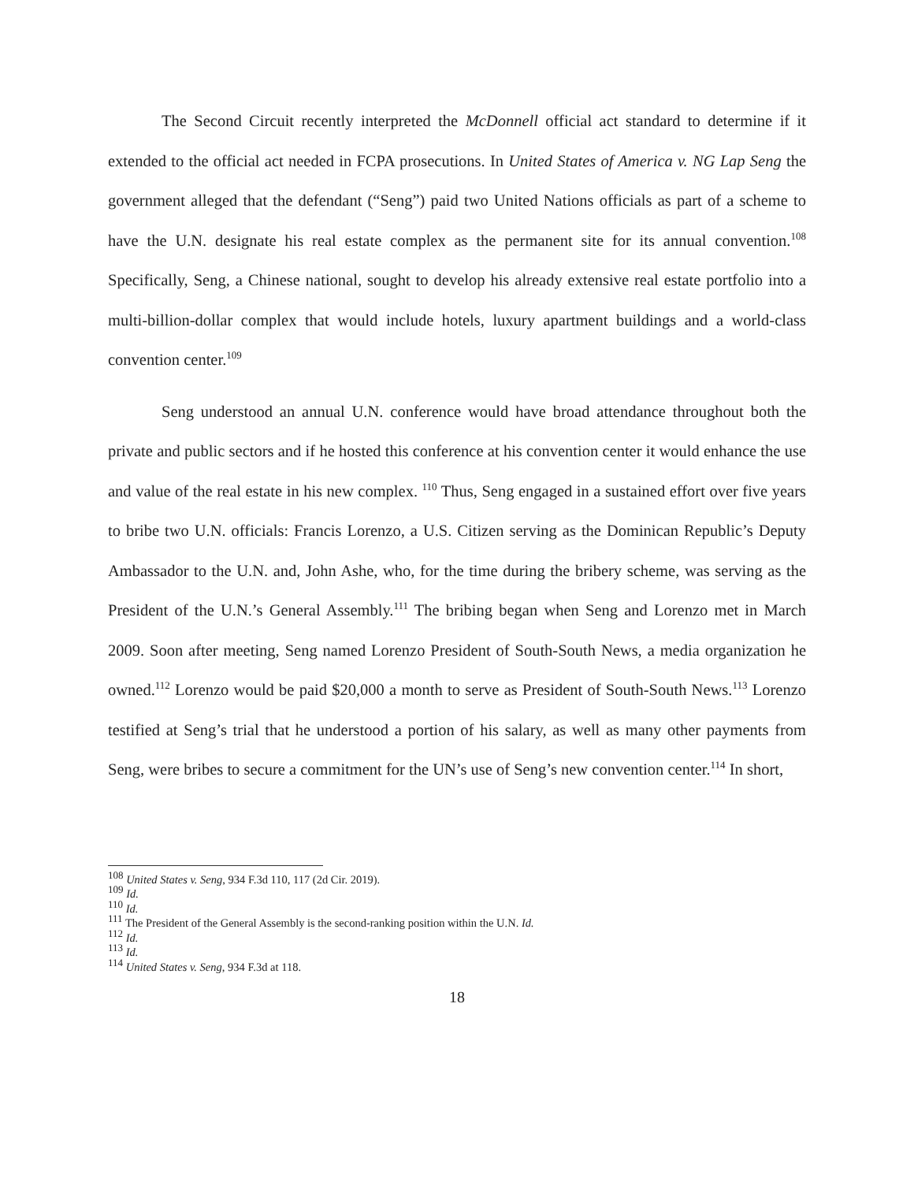The Second Circuit recently interpreted the McDonnell official act standard to determine if it extended to the official act needed in FCPA prosecutions. In United States of America v. NG Lap Seng the government alleged that the defendant (“Seng”) paid two United Nations officials as part of a scheme to have the U.N. designate his real estate complex as the permanent site for its annual convention.<sup>108</sup> Specifically, Seng, a Chinese national, sought to develop his already extensive real estate portfolio into a multi-billion-dollar complex that would include hotels, luxury apartment buildings and a world-class convention center.<sup>109</sup>
Seng understood an annual U.N. conference would have broad attendance throughout both the private and public sectors and if he hosted this conference at his convention center it would enhance the use and value of the real estate in his new complex. <sup>110</sup> Thus, Seng engaged in a sustained effort over five years to bribe two U.N. officials: Francis Lorenzo, a U.S. Citizen serving as the Dominican Republic’s Deputy Ambassador to the U.N. and, John Ashe, who, for the time during the bribery scheme, was serving as the President of the U.N.’s General Assembly.<sup>111</sup> The bribing began when Seng and Lorenzo met in March 2009. Soon after meeting, Seng named Lorenzo President of South-South News, a media organization he owned.<sup>112</sup> Lorenzo would be paid $20,000 a month to serve as President of South-South News.<sup>113</sup> Lorenzo testified at Seng’s trial that he understood a portion of his salary, as well as many other payments from Seng, were bribes to secure a commitment for the UN’s use of Seng’s new convention center.<sup>114</sup> In short,
<sup>108</sup> United States v. Seng, 934 F.3d 110, 117 (2d Cir. 2019).
<sup>109</sup> Id.
<sup>110</sup> Id.
<sup>111</sup> The President of the General Assembly is the second-ranking position within the U.N. Id.
<sup>112</sup> Id.
<sup>113</sup> Id.
<sup>114</sup> United States v. Seng, 934 F.3d at 118.
18